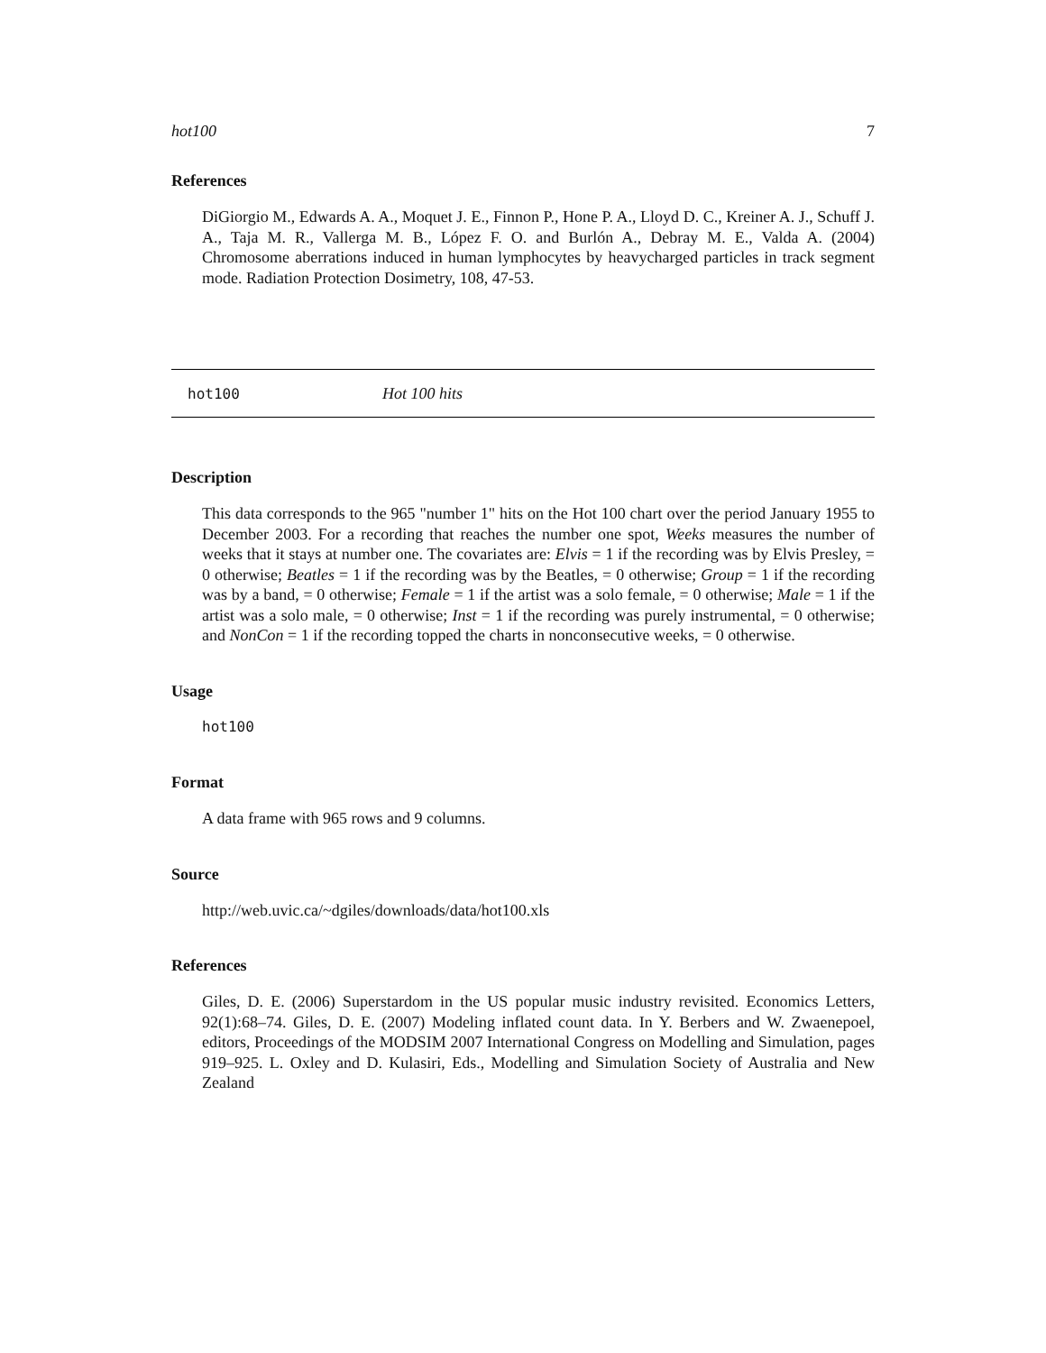hot100 7
References
DiGiorgio M., Edwards A. A., Moquet J. E., Finnon P., Hone P. A., Lloyd D. C., Kreiner A. J., Schuff J. A., Taja M. R., Vallerga M. B., López F. O. and Burlón A., Debray M. E., Valda A. (2004) Chromosome aberrations induced in human lymphocytes by heavycharged particles in track segment mode. Radiation Protection Dosimetry, 108, 47-53.
hot100 Hot 100 hits
Description
This data corresponds to the 965 "number 1" hits on the Hot 100 chart over the period January 1955 to December 2003. For a recording that reaches the number one spot, Weeks measures the number of weeks that it stays at number one. The covariates are: Elvis = 1 if the recording was by Elvis Presley, = 0 otherwise; Beatles = 1 if the recording was by the Beatles, = 0 otherwise; Group = 1 if the recording was by a band, = 0 otherwise; Female = 1 if the artist was a solo female, = 0 otherwise; Male = 1 if the artist was a solo male, = 0 otherwise; Inst = 1 if the recording was purely instrumental, = 0 otherwise; and NonCon = 1 if the recording topped the charts in nonconsecutive weeks, = 0 otherwise.
Usage
hot100
Format
A data frame with 965 rows and 9 columns.
Source
http://web.uvic.ca/~dgiles/downloads/data/hot100.xls
References
Giles, D. E. (2006) Superstardom in the US popular music industry revisited. Economics Letters, 92(1):68–74. Giles, D. E. (2007) Modeling inflated count data. In Y. Berbers and W. Zwaenepoel, editors, Proceedings of the MODSIM 2007 International Congress on Modelling and Simulation, pages 919–925. L. Oxley and D. Kulasiri, Eds., Modelling and Simulation Society of Australia and New Zealand